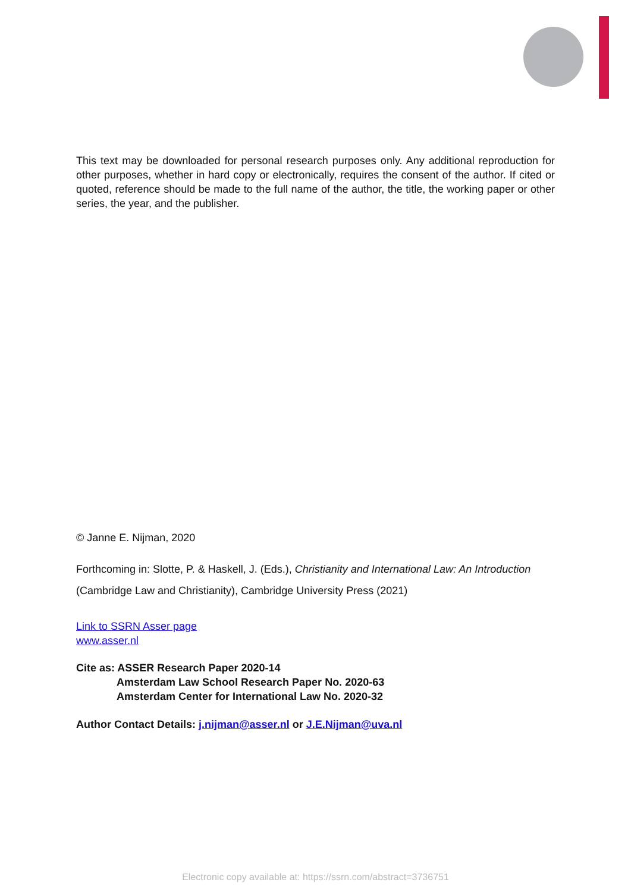This text may be downloaded for personal research purposes only. Any additional reproduction for other purposes, whether in hard copy or electronically, requires the consent of the author. If cited or quoted, reference should be made to the full name of the author, the title, the working paper or other series, the year, and the publisher.
© Janne E. Nijman, 2020
Forthcoming in: Slotte, P. & Haskell, J. (Eds.), Christianity and International Law: An Introduction (Cambridge Law and Christianity), Cambridge University Press (2021)
Link to SSRN Asser page
www.asser.nl
Cite as: ASSER Research Paper 2020-14
Amsterdam Law School Research Paper No. 2020-63
Amsterdam Center for International Law No. 2020-32
Author Contact Details: j.nijman@asser.nl or J.E.Nijman@uva.nl
Electronic copy available at: https://ssrn.com/abstract=3736751